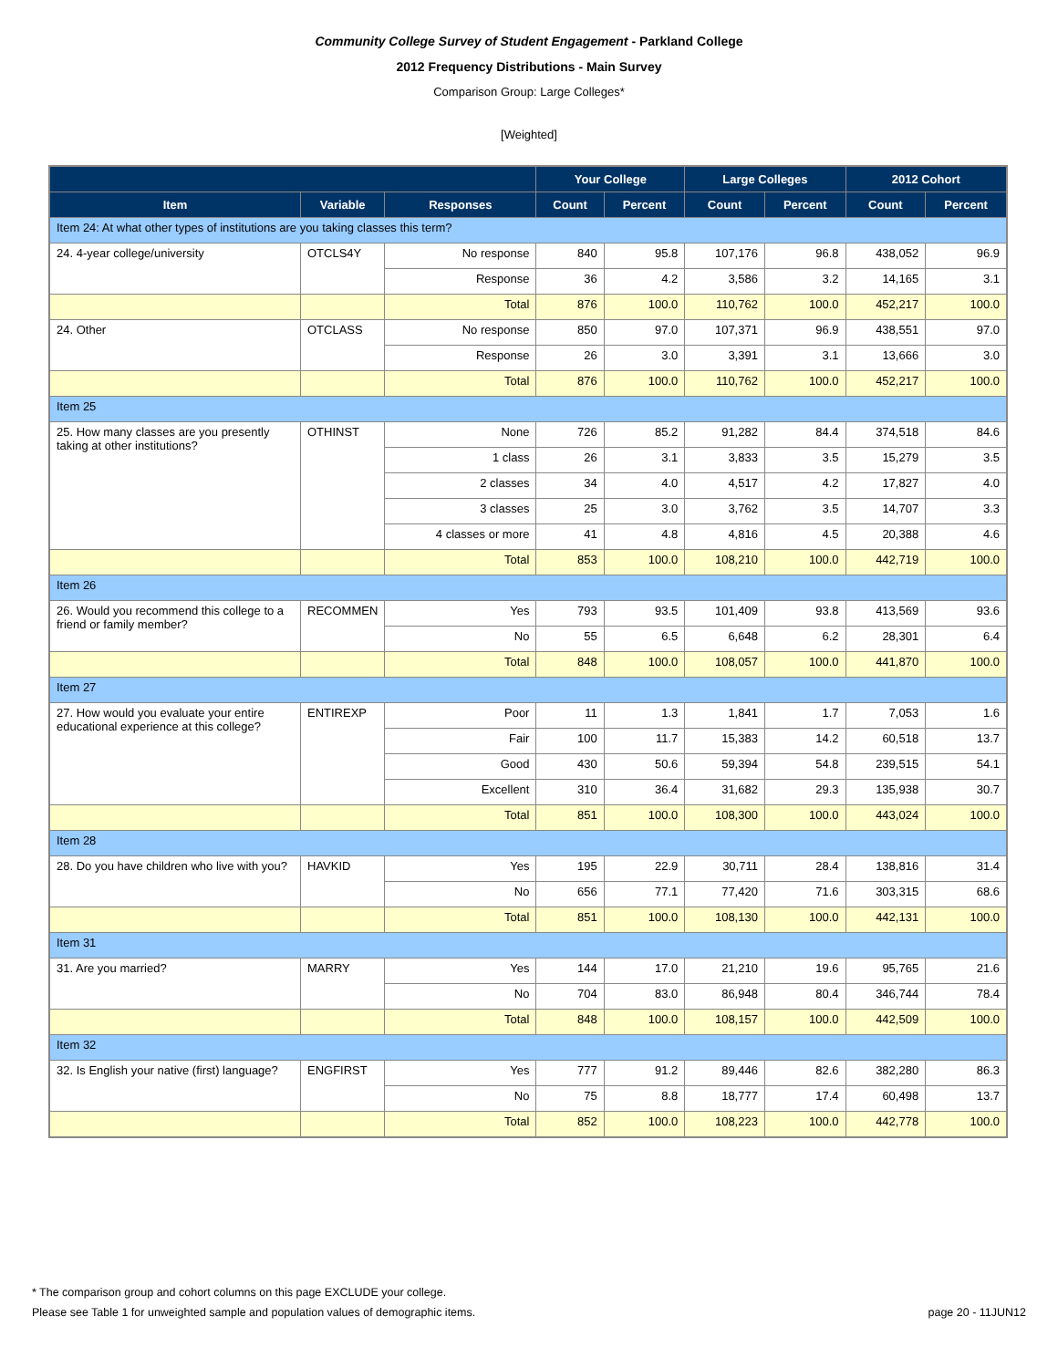Community College Survey of Student Engagement - Parkland College
2012 Frequency Distributions - Main Survey
Comparison Group: Large Colleges*
[Weighted]
| | | | Your College | | Large Colleges | | 2012 Cohort | |
| --- | --- | --- | --- | --- | --- | --- | --- | --- |
| Item | Variable | Responses | Count | Percent | Count | Percent | Count | Percent |
| Item 24: At what other types of institutions are you taking classes this term? | | | | | | | | |
| 24. 4-year college/university | OTCLS4Y | No response | 840 | 95.8 | 107,176 | 96.8 | 438,052 | 96.9 |
| | | Response | 36 | 4.2 | 3,586 | 3.2 | 14,165 | 3.1 |
| | | Total | 876 | 100.0 | 110,762 | 100.0 | 452,217 | 100.0 |
| 24. Other | OTCLASS | No response | 850 | 97.0 | 107,371 | 96.9 | 438,551 | 97.0 |
| | | Response | 26 | 3.0 | 3,391 | 3.1 | 13,666 | 3.0 |
| | | Total | 876 | 100.0 | 110,762 | 100.0 | 452,217 | 100.0 |
| Item 25 | | | | | | | | |
| 25. How many classes are you presently taking at other institutions? | OTHINST | None | 726 | 85.2 | 91,282 | 84.4 | 374,518 | 84.6 |
| | | 1 class | 26 | 3.1 | 3,833 | 3.5 | 15,279 | 3.5 |
| | | 2 classes | 34 | 4.0 | 4,517 | 4.2 | 17,827 | 4.0 |
| | | 3 classes | 25 | 3.0 | 3,762 | 3.5 | 14,707 | 3.3 |
| | | 4 classes or more | 41 | 4.8 | 4,816 | 4.5 | 20,388 | 4.6 |
| | | Total | 853 | 100.0 | 108,210 | 100.0 | 442,719 | 100.0 |
| Item 26 | | | | | | | | |
| 26. Would you recommend this college to a friend or family member? | RECOMMEN | Yes | 793 | 93.5 | 101,409 | 93.8 | 413,569 | 93.6 |
| | | No | 55 | 6.5 | 6,648 | 6.2 | 28,301 | 6.4 |
| | | Total | 848 | 100.0 | 108,057 | 100.0 | 441,870 | 100.0 |
| Item 27 | | | | | | | | |
| 27. How would you evaluate your entire educational experience at this college? | ENTIREXP | Poor | 11 | 1.3 | 1,841 | 1.7 | 7,053 | 1.6 |
| | | Fair | 100 | 11.7 | 15,383 | 14.2 | 60,518 | 13.7 |
| | | Good | 430 | 50.6 | 59,394 | 54.8 | 239,515 | 54.1 |
| | | Excellent | 310 | 36.4 | 31,682 | 29.3 | 135,938 | 30.7 |
| | | Total | 851 | 100.0 | 108,300 | 100.0 | 443,024 | 100.0 |
| Item 28 | | | | | | | | |
| 28. Do you have children who live with you? | HAVKID | Yes | 195 | 22.9 | 30,711 | 28.4 | 138,816 | 31.4 |
| | | No | 656 | 77.1 | 77,420 | 71.6 | 303,315 | 68.6 |
| | | Total | 851 | 100.0 | 108,130 | 100.0 | 442,131 | 100.0 |
| Item 31 | | | | | | | | |
| 31. Are you married? | MARRY | Yes | 144 | 17.0 | 21,210 | 19.6 | 95,765 | 21.6 |
| | | No | 704 | 83.0 | 86,948 | 80.4 | 346,744 | 78.4 |
| | | Total | 848 | 100.0 | 108,157 | 100.0 | 442,509 | 100.0 |
| Item 32 | | | | | | | | |
| 32. Is English your native (first) language? | ENGFIRST | Yes | 777 | 91.2 | 89,446 | 82.6 | 382,280 | 86.3 |
| | | No | 75 | 8.8 | 18,777 | 17.4 | 60,498 | 13.7 |
| | | Total | 852 | 100.0 | 108,223 | 100.0 | 442,778 | 100.0 |
* The comparison group and cohort columns on this page EXCLUDE your college.
Please see Table 1 for unweighted sample and population values of demographic items. page 20 - 11JUN12